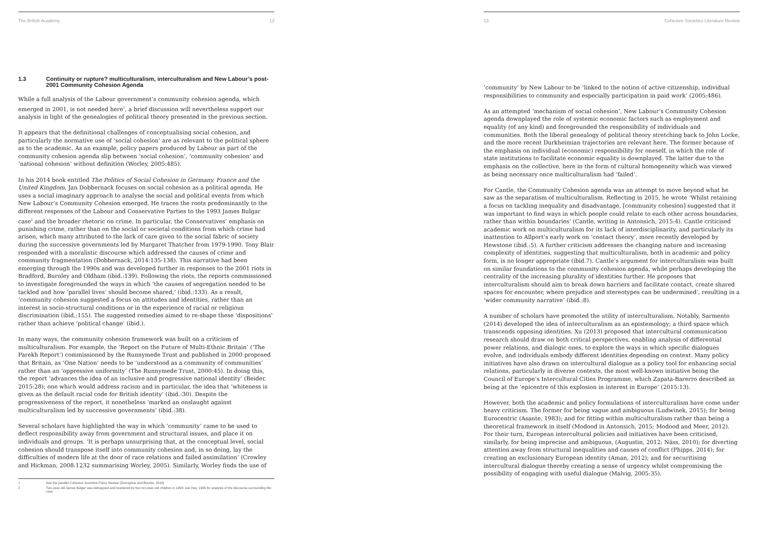The British Academy 12
1.3 Continuity or rupture? multiculturalism, interculturalism and New Labour’s post-2001 Community Cohesion Agenda
While a full analysis of the Labour government’s community cohesion agenda, which emerged in 2001, is not needed here<sup>1</sup>, a brief discussion will nevertheless support our analysis in light of the genealogies of political theory presented in the previous section.
It appears that the definitional challenges of conceptualising social cohesion, and particularly the normative use of ‘social cohesion’ are as relevant to the political sphere as to the academic. As an example, policy papers produced by Labour as part of the community cohesion agenda slip between ‘social cohesion’, ‘community cohesion’ and ‘national cohesion’ without definition (Worley, 2005:485).
In his 2014 book entitled The Politics of Social Cohesion in Germany, France and the United Kingdom, Jan Dobbernack focuses on social cohesion as a political agenda. He uses a social imaginary approach to analyse the social and political events from which New Labour’s Community Cohesion emerged. He traces the roots predominantly to the different responses of the Labour and Conservative Parties to the 1993 James Bulgar case<sup>2</sup> and the broader rhetoric on crime. In particular, the Conservatives’ emphasis on punishing crime, rather than on the social or societal conditions from which crime had arisen, which many attributed to the lack of care given to the social fabric of society during the successive governments led by Margaret Thatcher from 1979-1990. Tony Blair responded with a moralistic discourse which addressed the causes of crime and community fragmentation (Dobbernack, 2014:135-138). This narrative had been emerging through the 1990s and was developed further in responses to the 2001 riots in Bradford, Burnley and Oldham (ibid.:139). Following the riots, the reports commissioned to investigate foregrounded the ways in which ‘the causes of segregation needed to be tackled and how ‘parallel lives’ should become shared,’ (ibid.:133). As a result, ‘community cohesion suggested a focus on attitudes and identities, rather than an interest in socio-structural conditions or in the experience of racial or religious discrimination (ibid.:155). The suggested remedies aimed to re-shape these ‘dispositions’ rather than achieve ‘political change’ (ibid.).
In many ways, the community cohesion framework was built on a criticism of multiculturalism. For example, the ‘Report on the Future of Multi-Ethnic Britain’ (‘The Parekh Report’) commissioned by the Runnymede Trust and published in 2000 proposed that Britain, as ‘One Nation’ needs to be ‘understood as a community of communities’ rather than an ‘oppressive uniformity’ (The Runnymede Trust, 2000:45). In doing this, the report ‘advances the idea of an inclusive and progressive national identity’ (Beider, 2015:28); one which would address racism and in particular, the idea that ‘whiteness is given as the default racial code for British identity’ (ibid.:30). Despite the progressiveness of the report, it nonetheless ‘marked an onslaught against multiculturalism led by successive governments’ (ibid.:38).
Several scholars have highlighted the way in which ‘community’ came to be used to deflect responsibility away from government and structural issues, and place it on individuals and groups. ‘It is perhaps unsurprising that, at the conceptual level, social cohesion should transpose itself into community cohesion and, in so doing, lay the difficulties of modern life at the door of race relations and failed assimilation’ (Crowley and Hickman, 2008:1232 summarising Worley, 2005). Similarly, Worley finds the use of
1 See the parallel Cohesive Societies Policy Review (Donoghue and Bourke, 2019)
2 Two-year-old James Bulger was kidnapped and murdered by two ten-year-old children in 1993: see Hay, 1995 for analysis of the discourse surrounding the case
13 Cohesive Societies Literature Review
‘community’ by New Labour to be ‘linked to the notion of active citizenship, individual responsibilities to community and especially participation in paid work’ (2005:486).
As an attempted ‘mechanism of social cohesion’, New Labour’s Community Cohesion agenda downplayed the role of systemic economic factors such as employment and equality (of any kind) and foregrounded the responsibility of individuals and communities. Both the liberal genealogy of political theory stretching back to John Locke, and the more recent Durkheimian trajectories are relevant here. The former because of the emphasis on individual (economic) responsibility for oneself, in which the role of state institutions to facilitate economic equality is downplayed. The latter due to the emphasis on the collective, here in the form of cultural homogeneity which was viewed as being necessary once multiculturalism had ‘failed’.
For Cantle, the Community Cohesion agenda was an attempt to move beyond what he saw as the separatism of multiculturalism. Reflecting in 2015, he wrote ‘Whilst retaining a focus on tackling inequality and disadvantage, [community cohesion] suggested that it was important to find ways in which people could relate to each other across boundaries, rather than within boundaries’ (Cantle, writing in Antonsich, 2015:4). Cantle criticised academic work on multiculturalism for its lack of interdisciplinarity, and particularly its inattention to Allport’s early work on ‘contact theory’, more recently developed by Hewstone (ibid.:5). A further criticism addresses the changing nature and increasing complexity of identities, suggesting that multiculturalism, both in academic and policy form, is no longer appropriate (ibid.7). Cantle’s argument for interculturalism was built on similar foundations to the community cohesion agenda, while perhaps developing the centrality of the increasing plurality of identities further. He proposes that interculturalism should aim to break down barriers and facilitate contact, create shared spaces for encounter, where prejudice and stereotypes can be undermined’, resulting in a ‘wider community narrative’ (ibid.:8).
A number of scholars have promoted the utility of interculturalism. Notably, Sarmento (2014) developed the idea of interculturalism as an epistemology; a third space which transcends opposing identities. Xu (2013) proposed that intercultural communication research should draw on both critical perspectives, enabling analysis of differential power relations, and dialogic ones, to explore the ways in which specific dialogues evolve, and individuals embody different identities depending on context. Many policy initiatives have also drawn on intercultural dialogue as a policy tool for enhancing social relations, particularly in diverse contexts, the most well-known initiative being the Council of Europe’s Intercultural Cities Programme, which Zapata-Barerro described as being at the ‘epicentre of this explosion in interest in Europe’ (2015:13).
However, both the academic and policy formulations of interculturalism have come under heavy criticism. The former for being vague and ambiguous (Ludwinek, 2015); for being Eurocentric (Asante, 1983); and for fitting within multiculturalism rather than being a theoretical framework in itself (Modood in Antonsich, 2015; Modood and Meer, 2012). For their turn, European intercultural policies and initiatives have been criticised, similarly, for being imprecise and ambiguous, (Augustin, 2012; Näss, 2010); for diverting attention away from structural inequalities and causes of conflict (Phipps, 2014); for creating an exclusionary European identity (Aman, 2012); and for securitising intercultural dialogue thereby creating a sense of urgency whilst compromising the possibility of engaging with useful dialogue (Malvig, 2005:35).